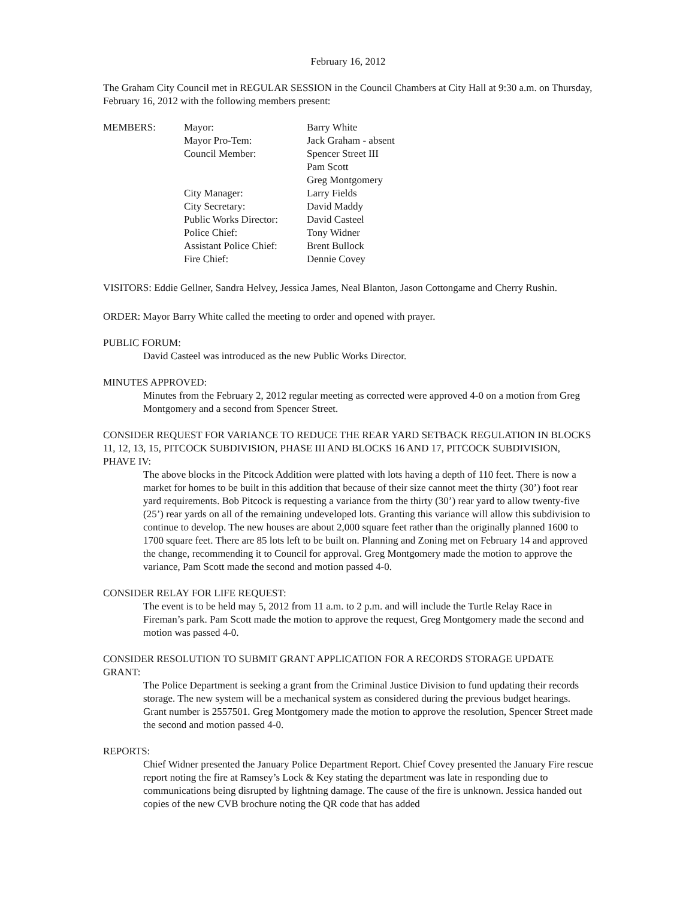February 16, 2012
The Graham City Council met in REGULAR SESSION in the Council Chambers at City Hall at 9:30 a.m. on Thursday, February 16, 2012 with the following members present:
| MEMBERS: | Mayor: | Barry White |
| | Mayor Pro-Tem: | Jack Graham - absent |
| | Council Member: | Spencer Street III |
| | | Pam Scott |
| | | Greg Montgomery |
| | City Manager: | Larry Fields |
| | City Secretary: | David Maddy |
| | Public Works Director: | David Casteel |
| | Police Chief: | Tony Widner |
| | Assistant Police Chief: | Brent Bullock |
| | Fire Chief: | Dennie Covey |
VISITORS: Eddie Gellner, Sandra Helvey, Jessica James, Neal Blanton, Jason Cottongame and Cherry Rushin.
ORDER: Mayor Barry White called the meeting to order and opened with prayer.
PUBLIC FORUM:
David Casteel was introduced as the new Public Works Director.
MINUTES APPROVED:
Minutes from the February 2, 2012 regular meeting as corrected were approved 4-0 on a motion from Greg Montgomery and a second from Spencer Street.
CONSIDER REQUEST FOR VARIANCE TO REDUCE THE REAR YARD SETBACK REGULATION IN BLOCKS 11, 12, 13, 15, PITCOCK SUBDIVISION, PHASE III AND BLOCKS 16 AND 17, PITCOCK SUBDIVISION, PHAVE IV:
The above blocks in the Pitcock Addition were platted with lots having a depth of 110 feet. There is now a market for homes to be built in this addition that because of their size cannot meet the thirty (30’) foot rear yard requirements. Bob Pitcock is requesting a variance from the thirty (30’) rear yard to allow twenty-five (25’) rear yards on all of the remaining undeveloped lots. Granting this variance will allow this subdivision to continue to develop. The new houses are about 2,000 square feet rather than the originally planned 1600 to 1700 square feet. There are 85 lots left to be built on. Planning and Zoning met on February 14 and approved the change, recommending it to Council for approval. Greg Montgomery made the motion to approve the variance, Pam Scott made the second and motion passed 4-0.
CONSIDER RELAY FOR LIFE REQUEST:
The event is to be held may 5, 2012 from 11 a.m. to 2 p.m. and will include the Turtle Relay Race in Fireman’s park. Pam Scott made the motion to approve the request, Greg Montgomery made the second and motion was passed 4-0.
CONSIDER RESOLUTION TO SUBMIT GRANT APPLICATION FOR A RECORDS STORAGE UPDATE GRANT:
The Police Department is seeking a grant from the Criminal Justice Division to fund updating their records storage. The new system will be a mechanical system as considered during the previous budget hearings. Grant number is 2557501. Greg Montgomery made the motion to approve the resolution, Spencer Street made the second and motion passed 4-0.
REPORTS:
Chief Widner presented the January Police Department Report. Chief Covey presented the January Fire rescue report noting the fire at Ramsey’s Lock & Key stating the department was late in responding due to communications being disrupted by lightning damage. The cause of the fire is unknown. Jessica handed out copies of the new CVB brochure noting the QR code that has added